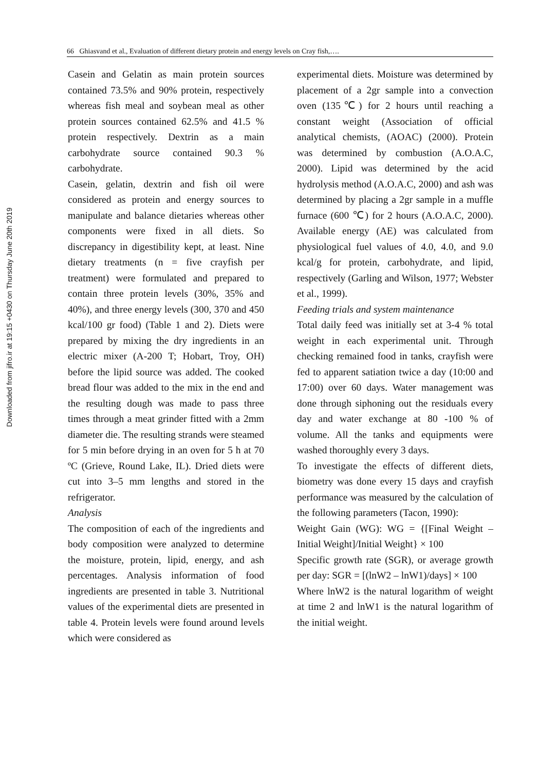Downloaded from jifro.ir at 19:15 +0430 on Thursday June 20th 2019
66 Ghiasvand et al., Evaluation of different dietary protein and energy levels on Cray fish,….
Casein and Gelatin as main protein sources contained 73.5% and 90% protein, respectively whereas fish meal and soybean meal as other protein sources contained 62.5% and 41.5 % protein respectively. Dextrin as a main carbohydrate source contained 90.3 % carbohydrate.
Casein, gelatin, dextrin and fish oil were considered as protein and energy sources to manipulate and balance dietaries whereas other components were fixed in all diets. So discrepancy in digestibility kept, at least. Nine dietary treatments (n = five crayfish per treatment) were formulated and prepared to contain three protein levels (30%, 35% and 40%), and three energy levels (300, 370 and 450 kcal/100 gr food) (Table 1 and 2). Diets were prepared by mixing the dry ingredients in an electric mixer (A-200 T; Hobart, Troy, OH) before the lipid source was added. The cooked bread flour was added to the mix in the end and the resulting dough was made to pass three times through a meat grinder fitted with a 2mm diameter die. The resulting strands were steamed for 5 min before drying in an oven for 5 h at 70 ºC (Grieve, Round Lake, IL). Dried diets were cut into 3–5 mm lengths and stored in the refrigerator.
Analysis
The composition of each of the ingredients and body composition were analyzed to determine the moisture, protein, lipid, energy, and ash percentages. Analysis information of food ingredients are presented in table 3. Nutritional values of the experimental diets are presented in table 4. Protein levels were found around levels which were considered as
experimental diets. Moisture was determined by placement of a 2gr sample into a convection oven (135℃) for 2 hours until reaching a constant weight (Association of official analytical chemists, (AOAC) (2000). Protein was determined by combustion (A.O.A.C, 2000). Lipid was determined by the acid hydrolysis method (A.O.A.C, 2000) and ash was determined by placing a 2gr sample in a muffle furnace (600 ℃) for 2 hours (A.O.A.C, 2000). Available energy (AE) was calculated from physiological fuel values of 4.0, 4.0, and 9.0 kcal/g for protein, carbohydrate, and lipid, respectively (Garling and Wilson, 1977; Webster et al., 1999).
Feeding trials and system maintenance
Total daily feed was initially set at 3-4 % total weight in each experimental unit. Through checking remained food in tanks, crayfish were fed to apparent satiation twice a day (10:00 and 17:00) over 60 days. Water management was done through siphoning out the residuals every day and water exchange at 80 -100 % of volume. All the tanks and equipments were washed thoroughly every 3 days.
To investigate the effects of different diets, biometry was done every 15 days and crayfish performance was measured by the calculation of the following parameters (Tacon, 1990):
Weight Gain (WG): WG = {[Final Weight – Initial Weight]/Initial Weight} × 100
Specific growth rate (SGR), or average growth per day: SGR = [(lnW2 – lnW1)/days] × 100
Where lnW2 is the natural logarithm of weight at time 2 and lnW1 is the natural logarithm of the initial weight.